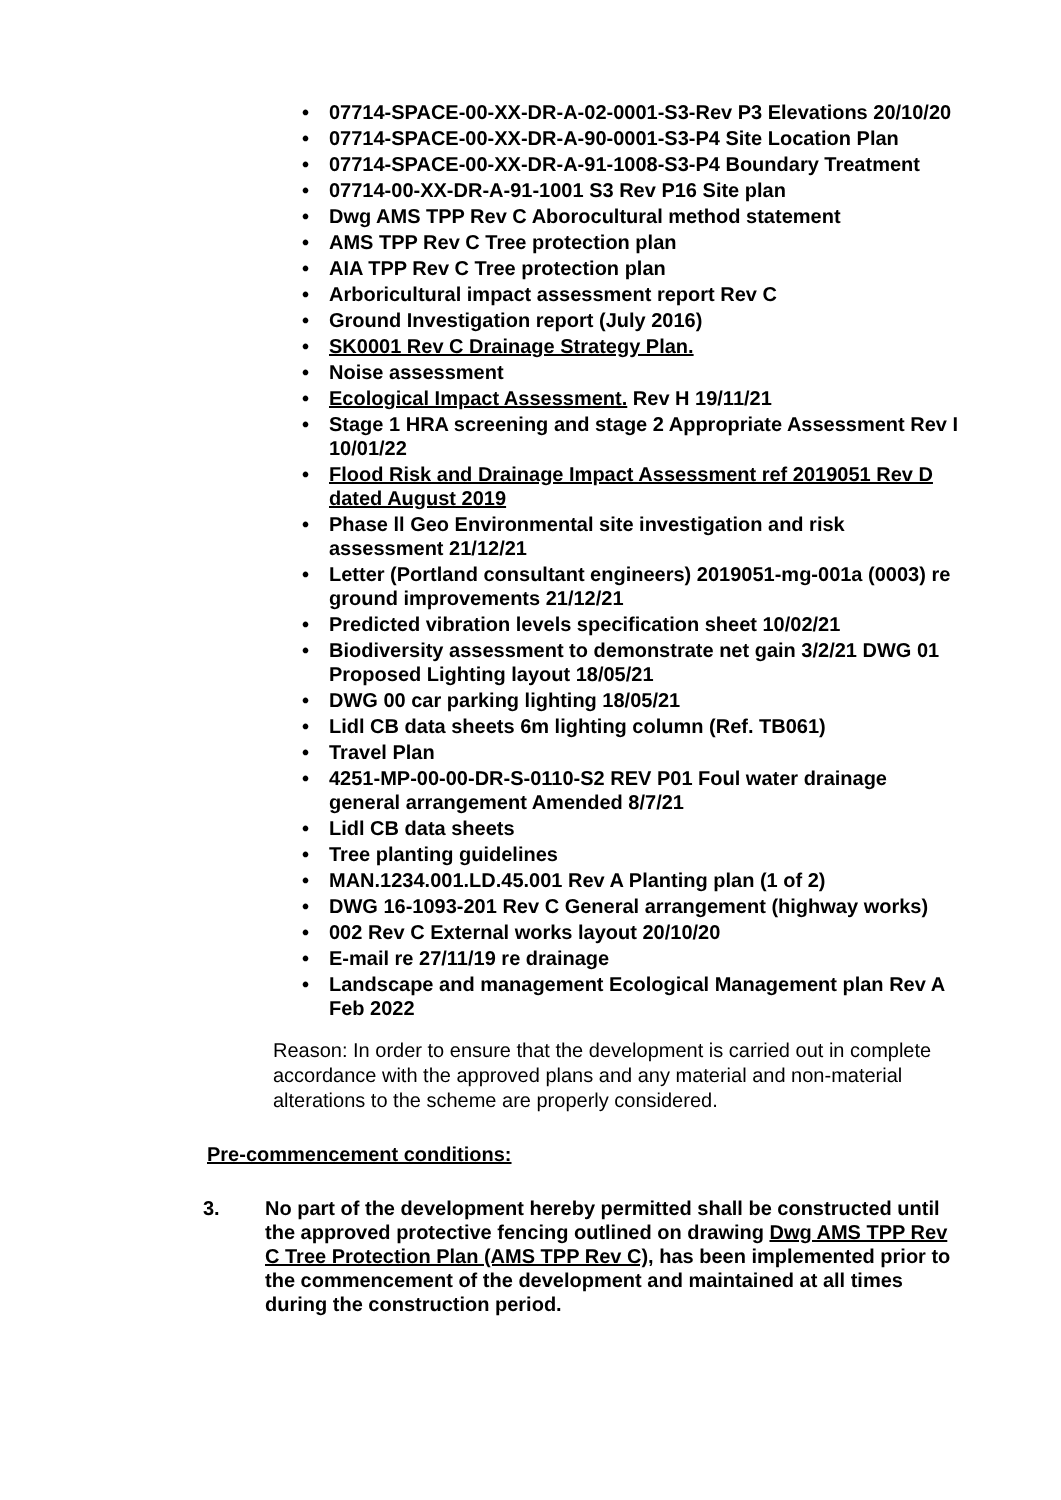• 07714-SPACE-00-XX-DR-A-02-0001-S3-Rev P3 Elevations 20/10/20
• 07714-SPACE-00-XX-DR-A-90-0001-S3-P4 Site Location Plan
• 07714-SPACE-00-XX-DR-A-91-1008-S3-P4 Boundary Treatment
• 07714-00-XX-DR-A-91-1001 S3 Rev P16 Site plan
• Dwg AMS TPP Rev C Aborocultural method statement
• AMS TPP Rev C Tree protection plan
• AIA TPP Rev C Tree protection plan
• Arboricultural impact assessment report Rev C
• Ground Investigation report (July 2016)
• SK0001 Rev C Drainage Strategy Plan.
• Noise assessment
• Ecological Impact Assessment. Rev H 19/11/21
• Stage 1 HRA screening and stage 2 Appropriate Assessment Rev I 10/01/22
• Flood Risk and Drainage Impact Assessment ref 2019051 Rev D dated August 2019
• Phase ll Geo Environmental site investigation and risk assessment 21/12/21
• Letter (Portland consultant engineers) 2019051-mg-001a (0003) re ground improvements 21/12/21
• Predicted vibration levels specification sheet 10/02/21
• Biodiversity assessment to demonstrate net gain 3/2/21 DWG 01 Proposed Lighting layout 18/05/21
• DWG 00 car parking lighting 18/05/21
• Lidl CB data sheets 6m lighting column (Ref. TB061)
• Travel Plan
• 4251-MP-00-00-DR-S-0110-S2 REV P01 Foul water drainage general arrangement Amended 8/7/21
• Lidl CB data sheets
• Tree planting guidelines
• MAN.1234.001.LD.45.001 Rev A Planting plan (1 of 2)
• DWG 16-1093-201 Rev C General arrangement (highway works)
• 002 Rev C External works layout 20/10/20
• E-mail re 27/11/19 re drainage
• Landscape and management Ecological Management plan Rev A Feb 2022
Reason: In order to ensure that the development is carried out in complete accordance with the approved plans and any material and non-material alterations to the scheme are properly considered.
Pre-commencement conditions:
3. No part of the development hereby permitted shall be constructed until the approved protective fencing outlined on drawing Dwg AMS TPP Rev C Tree Protection Plan (AMS TPP Rev C), has been implemented prior to the commencement of the development and maintained at all times during the construction period.